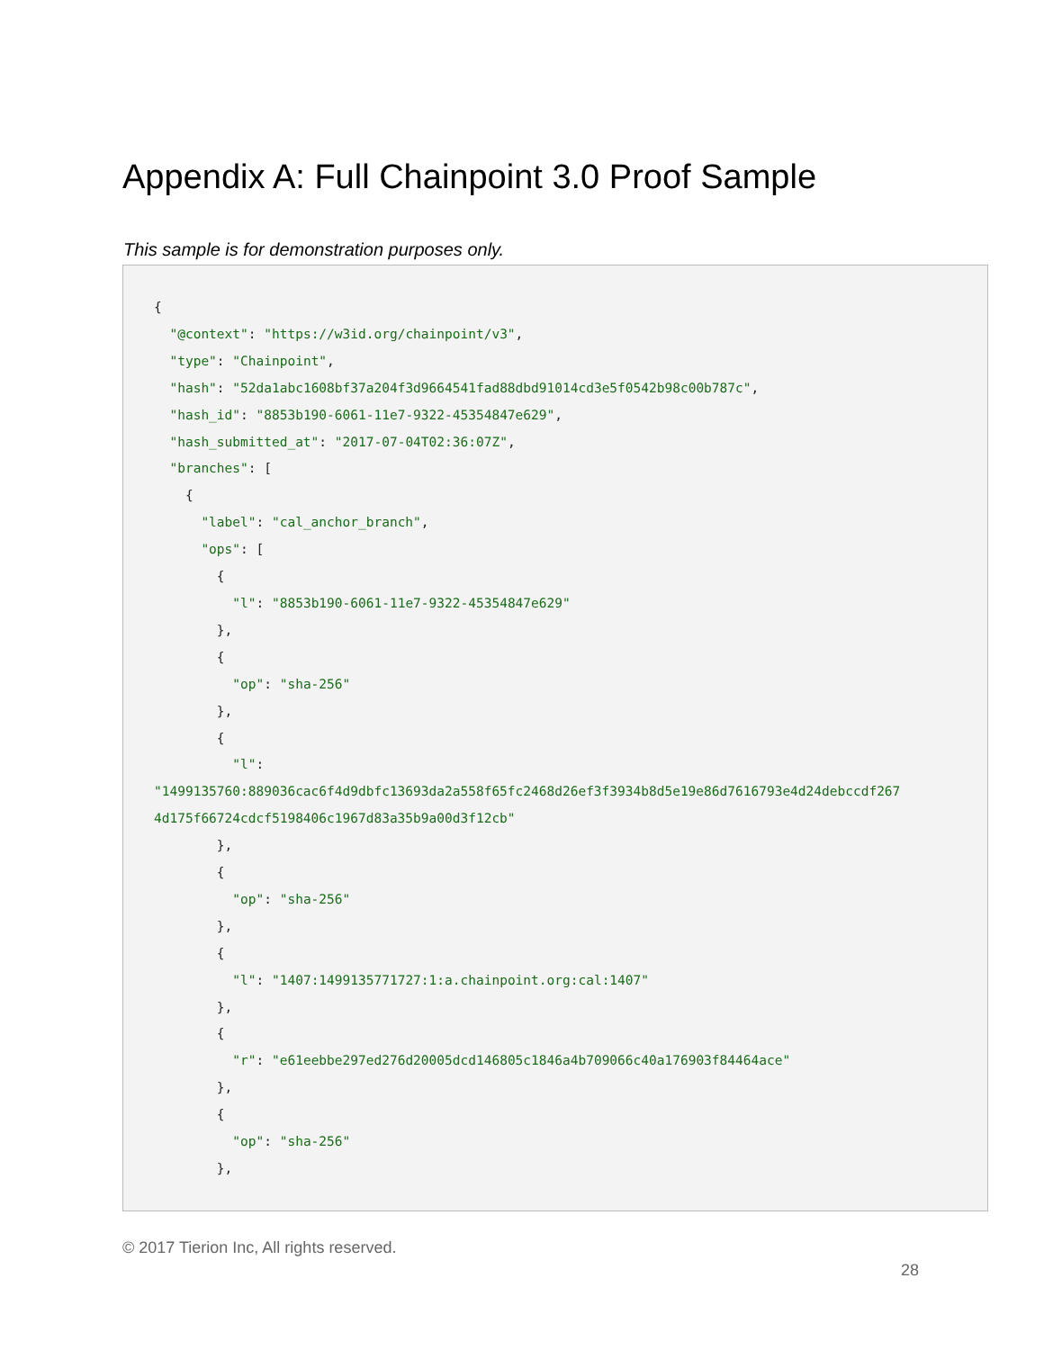Appendix A: Full Chainpoint 3.0 Proof Sample
This sample is for demonstration purposes only.
{
  "@context": "https://w3id.org/chainpoint/v3",
  "type": "Chainpoint",
  "hash": "52da1abc1608bf37a204f3d9664541fad88dbd91014cd3e5f0542b98c00b787c",
  "hash_id": "8853b190-6061-11e7-9322-45354847e629",
  "hash_submitted_at": "2017-07-04T02:36:07Z",
  "branches": [
    {
      "label": "cal_anchor_branch",
      "ops": [
        {
          "l": "8853b190-6061-11e7-9322-45354847e629"
        },
        {
          "op": "sha-256"
        },
        {
          "l":
"1499135760:889036cac6f4d9dbfc13693da2a558f65fc2468d26ef3f3934b8d5e19e86d7616793e4d24debccdf267
4d175f66724cdcf5198406c1967d83a35b9a00d3f12cb"
        },
        {
          "op": "sha-256"
        },
        {
          "l": "1407:1499135771727:1:a.chainpoint.org:cal:1407"
        },
        {
          "r": "e61eebbe297ed276d20005dcd146805c1846a4b709066c40a176903f84464ace"
        },
        {
          "op": "sha-256"
        },
© 2017 Tierion Inc, All rights reserved.
28